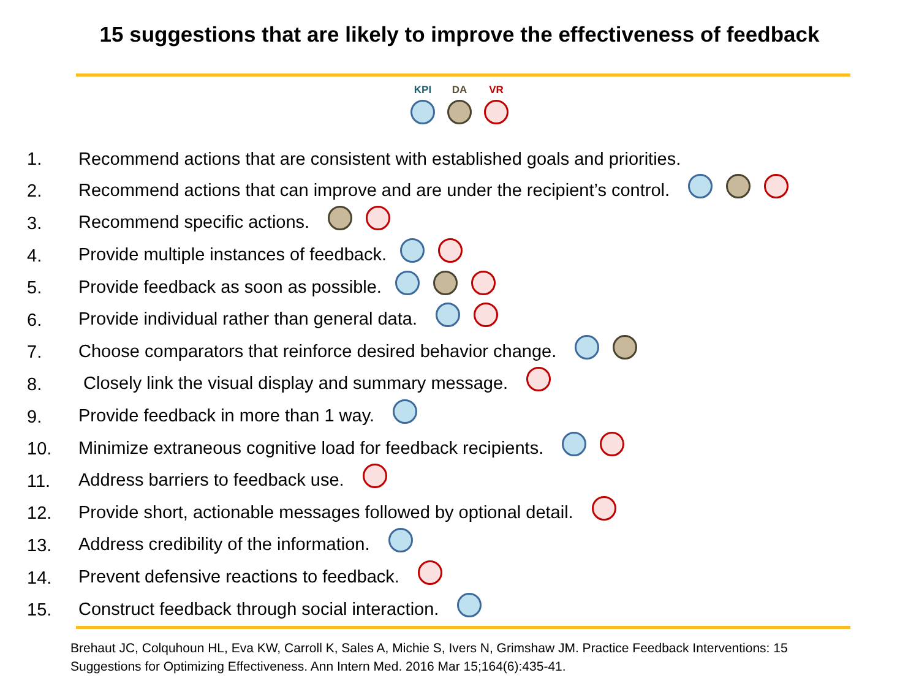15 suggestions that are likely to improve the effectiveness of feedback
KPI
DA
VR
1. Recommend actions that are consistent with established goals and priorities.
2. Recommend actions that can improve and are under the recipient’s control.
3. Recommend specific actions.
4. Provide multiple instances of feedback.
5. Provide feedback as soon as possible.
6. Provide individual rather than general data.
7. Choose comparators that reinforce desired behavior change.
8. Closely link the visual display and summary message.
9. Provide feedback in more than 1 way.
10. Minimize extraneous cognitive load for feedback recipients.
11. Address barriers to feedback use.
12. Provide short, actionable messages followed by optional detail.
13. Address credibility of the information.
14. Prevent defensive reactions to feedback.
15. Construct feedback through social interaction.
Brehaut JC, Colquhoun HL, Eva KW, Carroll K, Sales A, Michie S, Ivers N, Grimshaw JM. Practice Feedback Interventions: 15 Suggestions for Optimizing Effectiveness. Ann Intern Med. 2016 Mar 15;164(6):435-41.